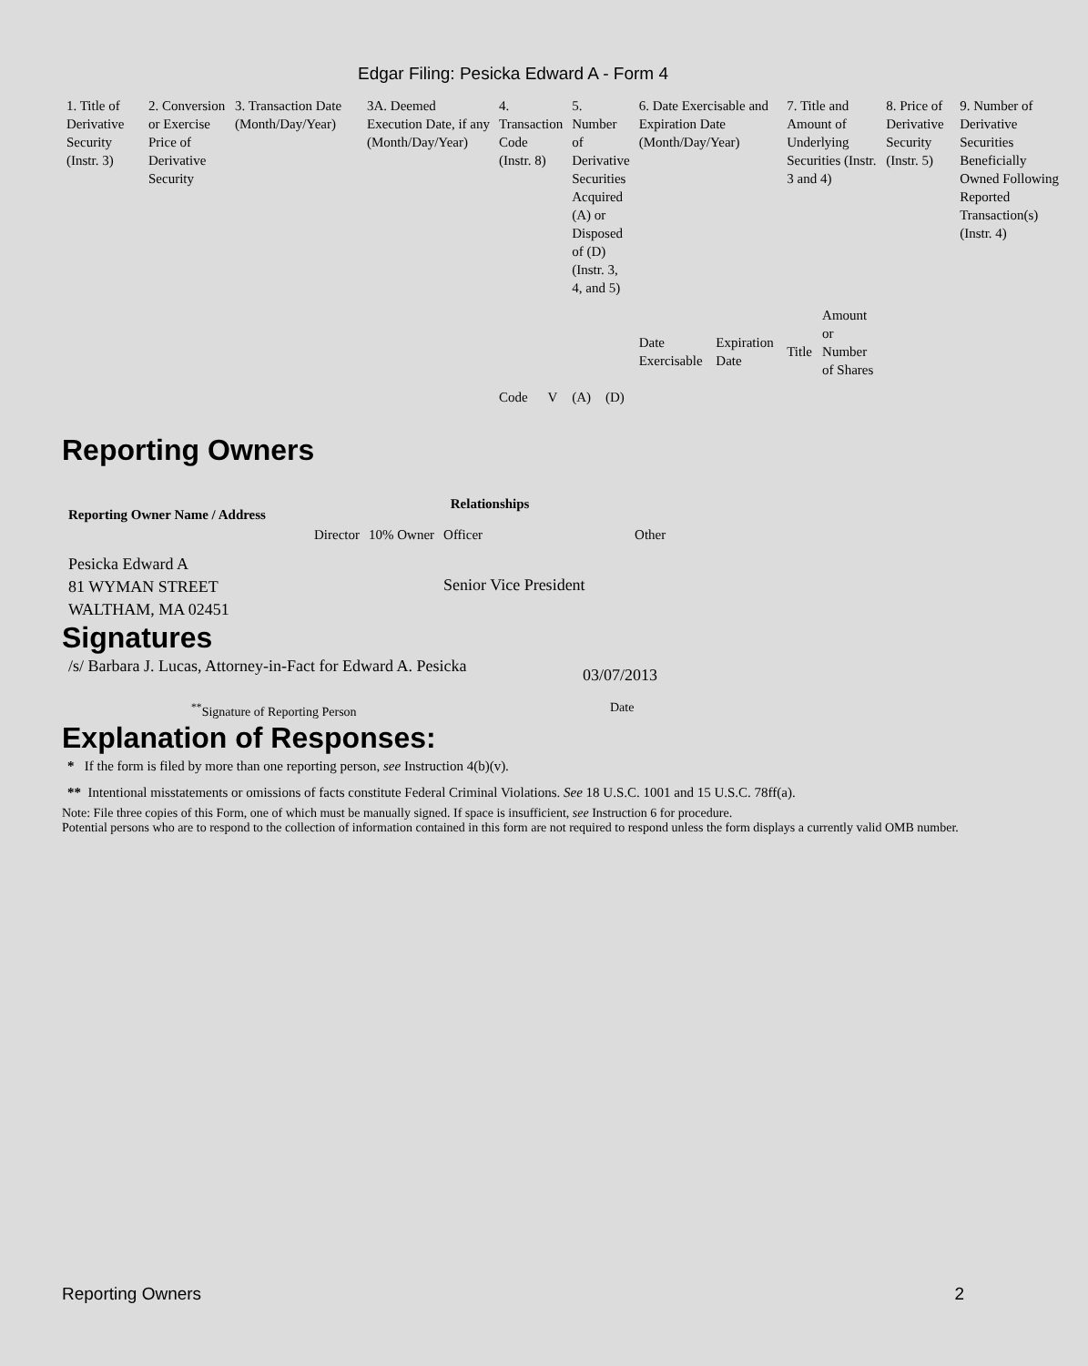Edgar Filing: Pesicka Edward A - Form 4
| 1. Title of Derivative Security (Instr. 3) | 2. Conversion or Exercise Price of Derivative Security | 3. Transaction Date (Month/Day/Year) | 3A. Deemed Execution Date, if any (Month/Day/Year) | 4. Transaction Code (Instr. 8) | | 5. Number of Derivative Securities Acquired (A) or Disposed of (D) (Instr. 3, 4, and 5) | | 6. Date Exercisable and Expiration Date (Month/Day/Year) | | 7. Title and Amount of Underlying Securities (Instr. 3 and 4) | | 8. Price of Derivative Security (Instr. 5) | 9. Number of Derivative Securities Beneficially Owned Following Reported Transaction(s) (Instr. 4) |
| | | | | Code | V | (A) | (D) | Date Exercisable | Expiration Date | Title | Amount or Number of Shares | | |
Reporting Owners
| Reporting Owner Name / Address | Relationships | | | |
| --- | --- | --- | --- | --- |
| | Director | 10% Owner | Officer | Other |
| Pesicka Edward A 81 WYMAN STREET WALTHAM, MA 02451 | | | Senior Vice President | |
Signatures
| /s/ Barbara J. Lucas, Attorney-in-Fact for Edward A. Pesicka | 03/07/2013 |
| <sup>**</sup> Signature of Reporting Person | Date |
Explanation of Responses:
* If the form is filed by more than one reporting person, see Instruction 4(b)(v).
** Intentional misstatements or omissions of facts constitute Federal Criminal Violations. See 18 U.S.C. 1001 and 15 U.S.C. 78ff(a).
Note: File three copies of this Form, one of which must be manually signed. If space is insufficient, see Instruction 6 for procedure.
Potential persons who are to respond to the collection of information contained in this form are not required to respond unless the form displays a currently valid OMB number.
Reporting Owners 2